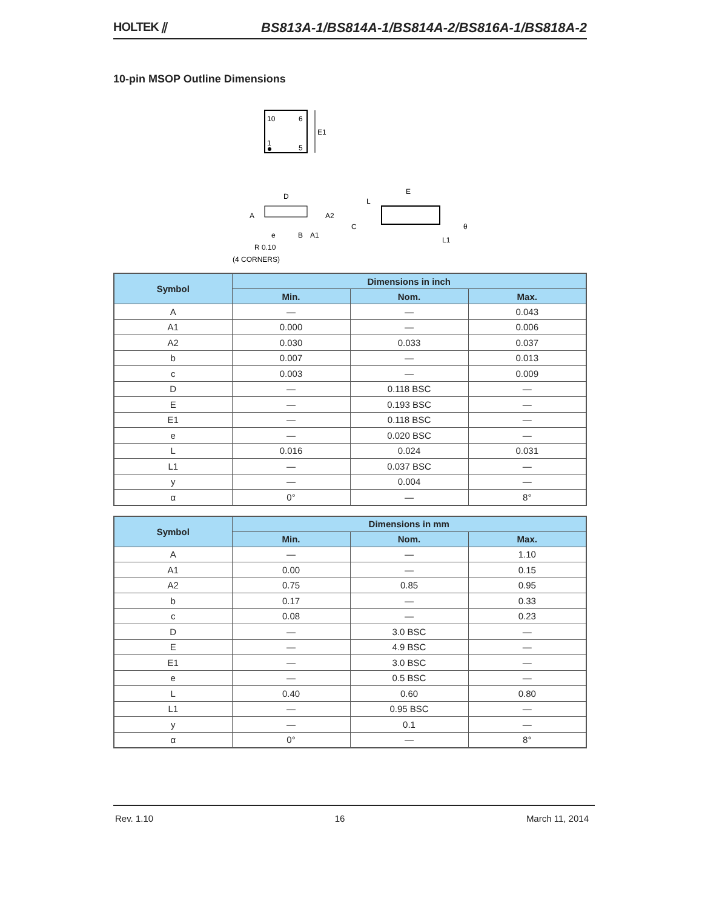HOLTEK ⫽ BS813A-1/BS814A-1/BS814A-2/BS816A-1/BS818A-2
10-pin MSOP Outline Dimensions
10
6
1
5
E1
D
A
A2
e
B
A1
R 0.10
(4 CORNERS)
E
L
C
L1
θ
| Symbol | Dimensions in inch | | |
| --- | --- | --- | --- |
| | Min. | Nom. | Max. |
| A | — | — | 0.043 |
| A1 | 0.000 | — | 0.006 |
| A2 | 0.030 | 0.033 | 0.037 |
| b | 0.007 | — | 0.013 |
| c | 0.003 | — | 0.009 |
| D | — | 0.118 BSC | — |
| E | — | 0.193 BSC | — |
| E1 | — | 0.118 BSC | — |
| e | — | 0.020 BSC | — |
| L | 0.016 | 0.024 | 0.031 |
| L1 | — | 0.037 BSC | — |
| y | — | 0.004 | — |
| α | 0° | — | 8° |
| Symbol | Dimensions in mm | | |
| --- | --- | --- | --- |
| | Min. | Nom. | Max. |
| A | — | — | 1.10 |
| A1 | 0.00 | — | 0.15 |
| A2 | 0.75 | 0.85 | 0.95 |
| b | 0.17 | — | 0.33 |
| c | 0.08 | — | 0.23 |
| D | — | 3.0 BSC | — |
| E | — | 4.9 BSC | — |
| E1 | — | 3.0 BSC | — |
| e | — | 0.5 BSC | — |
| L | 0.40 | 0.60 | 0.80 |
| L1 | — | 0.95 BSC | — |
| y | — | 0.1 | — |
| α | 0° | — | 8° |
Rev. 1.10 16 March 11, 2014